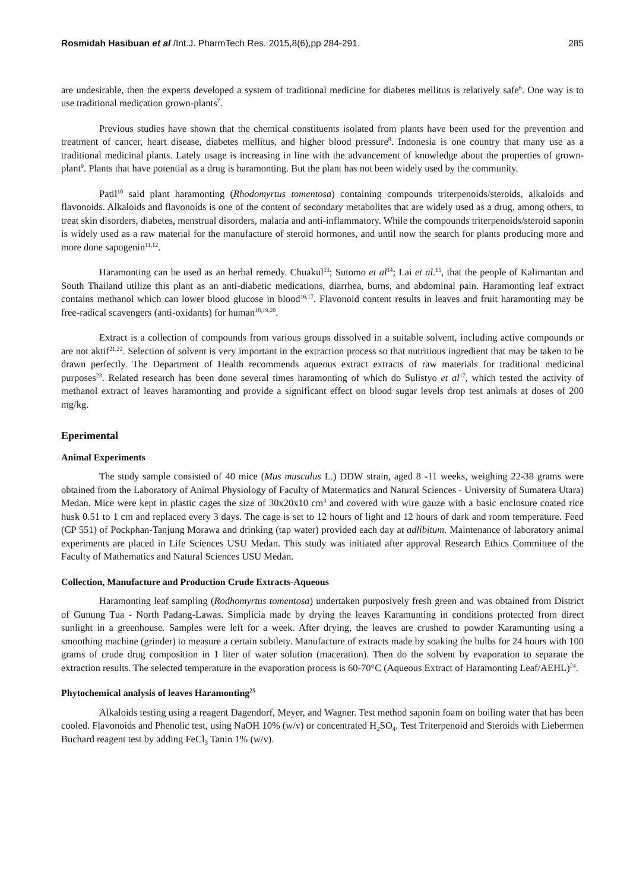Rosmidah Hasibuan et al /Int.J. PharmTech Res. 2015,8(6),pp 284-291. 285
are undesirable, then the experts developed a system of traditional medicine for diabetes mellitus is relatively safe<sup>6</sup>. One way is to use traditional medication grown-plants<sup>7</sup>.
Previous studies have shown that the chemical constituents isolated from plants have been used for the prevention and treatment of cancer, heart disease, diabetes mellitus, and higher blood pressure<sup>8</sup>. Indonesia is one country that many use as a traditional medicinal plants. Lately usage is increasing in line with the advancement of knowledge about the properties of grown-plant<sup>9</sup>. Plants that have potential as a drug is haramonting. But the plant has not been widely used by the community.
Patil<sup>10</sup> said plant haramonting (Rhodomyrtus tomentosa) containing compounds triterpenoids/steroids, alkaloids and flavonoids. Alkaloids and flavonoids is one of the content of secondary metabolites that are widely used as a drug, among others, to treat skin disorders, diabetes, menstrual disorders, malaria and anti-inflammatory. While the compounds triterpenoids/steroid saponin is widely used as a raw material for the manufacture of steroid hormones, and until now the search for plants producing more and more done sapogenin<sup>11,12</sup>.
Haramonting can be used as an herbal remedy. Chuakul<sup>13</sup>; Sutomo et al<sup>14</sup>; Lai et al.<sup>15</sup>, that the people of Kalimantan and South Thailand utilize this plant as an anti-diabetic medications, diarrhea, burns, and abdominal pain. Haramonting leaf extract contains methanol which can lower blood glucose in blood<sup>16,17</sup>. Flavonoid content results in leaves and fruit haramonting may be free-radical scavengers (anti-oxidants) for human<sup>18,19,20</sup>.
Extract is a collection of compounds from various groups dissolved in a suitable solvent, including active compounds or are not aktif<sup>21,22</sup>. Selection of solvent is very important in the extraction process so that nutritious ingredient that may be taken to be drawn perfectly. The Department of Health recommends aqueous extract extracts of raw materials for traditional medicinal purposes<sup>23</sup>. Related research has been done several times haramonting of which do Sulistyo et al<sup>17</sup>, which tested the activity of methanol extract of leaves haramonting and provide a significant effect on blood sugar levels drop test animals at doses of 200 mg/kg.
Eperimental
Animal Experiments
The study sample consisted of 40 mice (Mus musculus L.) DDW strain, aged 8 -11 weeks, weighing 22-38 grams were obtained from the Laboratory of Animal Physiology of Faculty of Matermatics and Natural Sciences - University of Sumatera Utara) Medan. Mice were kept in plastic cages the size of 30x20x10 cm<sup>3</sup> and covered with wire gauze with a basic enclosure coated rice husk 0.51 to 1 cm and replaced every 3 days. The cage is set to 12 hours of light and 12 hours of dark and room temperature. Feed (CP 551) of Pockphan-Tanjung Morawa and drinking (tap water) provided each day at adlibitum. Maintenance of laboratory animal experiments are placed in Life Sciences USU Medan. This study was initiated after approval Research Ethics Committee of the Faculty of Mathematics and Natural Sciences USU Medan.
Collection, Manufacture and Production Crude Extracts-Aqueous
Haramonting leaf sampling (Rodhomyrtus tomentosa) undertaken purposively fresh green and was obtained from District of Gunung Tua - North Padang-Lawas. Simplicia made by drying the leaves Karamunting in conditions protected from direct sunlight in a greenhouse. Samples were left for a week. After drying, the leaves are crushed to powder Karamunting using a smoothing machine (grinder) to measure a certain subtlety. Manufacture of extracts made by soaking the bulbs for 24 hours with 100 grams of crude drug composition in 1 liter of water solution (maceration). Then do the solvent by evaporation to separate the extraction results. The selected temperature in the evaporation process is 60-70°C (Aqueous Extract of Haramonting Leaf/AEHL)<sup>24</sup>.
Phytochemical analysis of leaves Haramonting<sup>25</sup>
Alkaloids testing using a reagent Dagendorf, Meyer, and Wagner. Test method saponin foam on boiling water that has been cooled. Flavonoids and Phenolic test, using NaOH 10% (w/v) or concentrated H<sub>2</sub>SO<sub>4</sub>. Test Triterpenoid and Steroids with Liebermen Buchard reagent test by adding FeCl<sub>3</sub> Tanin 1% (w/v).